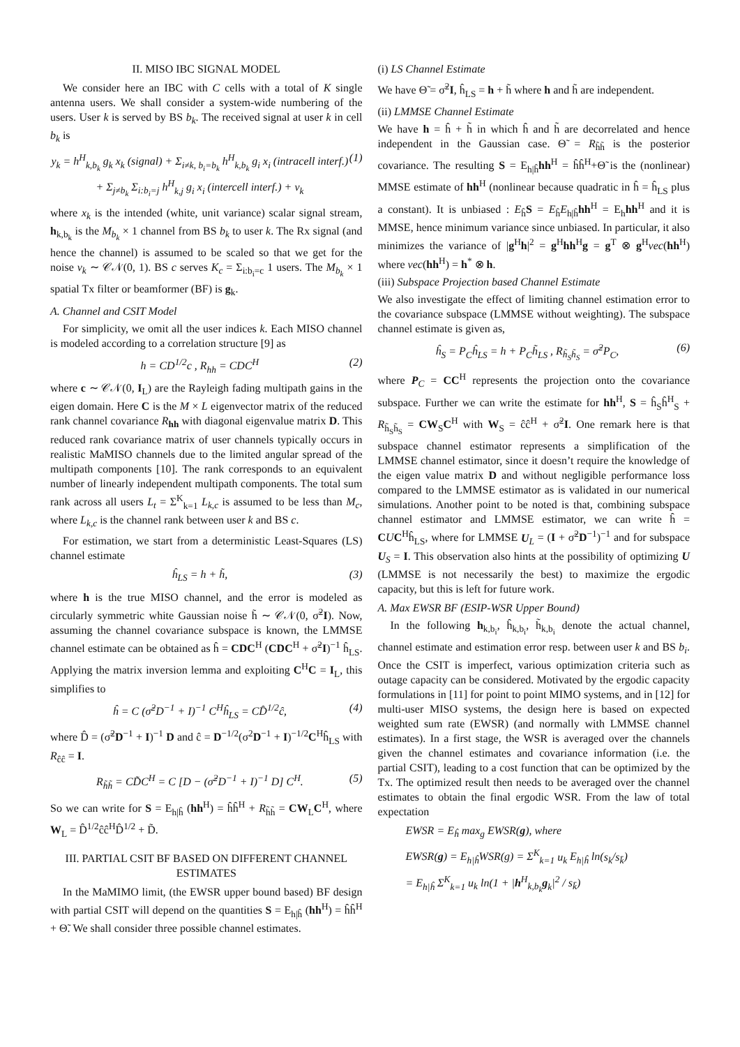II. MISO IBC SIGNAL MODEL
We consider here an IBC with C cells with a total of K single antenna users. We shall consider a system-wide numbering of the users. User k is served by BS b<sub>k</sub>. The received signal at user k in cell b<sub>k</sub> is
y<sub>k</sub> = h<sup>H</sup><sub>k,b<sub>k</sub></sub> g<sub>k</sub> x<sub>k</sub> (signal) + Σ<sub>i≠k, b<sub>i</sub>=b<sub>k</sub></sub> h<sup>H</sup><sub>k,b<sub>k</sub></sub> g<sub>i</sub> x<sub>i</sub> (intracell interf.) + Σ<sub>j≠b<sub>k</sub></sub> Σ<sub>i:b<sub>i</sub>=j</sub> h<sup>H</sup><sub>k,j</sub> g<sub>i</sub> x<sub>i</sub> (intercell interf.) + v<sub>k</sub> (1)
where x<sub>k</sub> is the intended (white, unit variance) scalar signal stream, h<sub>k,b<sub>k</sub></sub> is the M<sub>b<sub>k</sub></sub> × 1 channel from BS b<sub>k</sub> to user k. The Rx signal (and hence the channel) is assumed to be scaled so that we get for the noise v<sub>k</sub> ∼ 𝒞𝒩(0, 1). BS c serves K<sub>c</sub> = Σ<sub>i:b<sub>i</sub>=c</sub> 1 users. The M<sub>b<sub>k</sub></sub> × 1 spatial Tx filter or beamformer (BF) is g<sub>k</sub>.
A. Channel and CSIT Model
For simplicity, we omit all the user indices k. Each MISO channel is modeled according to a correlation structure [9] as
h = CD<sup>1/2</sup>c , R<sub>hh</sub> = CDC<sup>H</sup> (2)
where c ∼ 𝒞𝒩(0, I<sub>L</sub>) are the Rayleigh fading multipath gains in the eigen domain. Here C is the M × L eigenvector matrix of the reduced rank channel covariance R<sub>hh</sub> with diagonal eigenvalue matrix D. This reduced rank covariance matrix of user channels typically occurs in realistic MaMISO channels due to the limited angular spread of the multipath components [10]. The rank corresponds to an equivalent number of linearly independent multipath components. The total sum rank across all users L<sub>t</sub> = Σ<sup>K</sup><sub>k=1</sub> L<sub>k,c</sub> is assumed to be less than M<sub>c</sub>, where L<sub>k,c</sub> is the channel rank between user k and BS c.
For estimation, we start from a deterministic Least-Squares (LS) channel estimate
ĥ<sub>LS</sub> = h + h̃, (3)
where h is the true MISO channel, and the error is modeled as circularly symmetric white Gaussian noise h̃ ∼ 𝒞𝒩(0, σ̃<sup>2</sup>I). Now, assuming the channel covariance subspace is known, the LMMSE channel estimate can be obtained as ĥ = CDC<sup>H</sup> (CDC<sup>H</sup> + σ̃<sup>2</sup>I)<sup>−1</sup> ĥ<sub>LS</sub>. Applying the matrix inversion lemma and exploiting C<sup>H</sup>C = I<sub>L</sub>, this simplifies to
ĥ = C (σ̃<sup>2</sup>D<sup>−1</sup> + I)<sup>−1</sup> C<sup>H</sup>ĥ<sub>LS</sub> = CD̂<sup>1/2</sup>ĉ, (4)
where D̂ = (σ̃<sup>2</sup>D<sup>−1</sup> + I)<sup>−1</sup> D and ĉ = D<sup>−1/2</sup>(σ<sup>2</sup>D<sup>−1</sup> + I)<sup>−1/2</sup>C<sup>H</sup>ĥ<sub>LS</sub> with R<sub>ĉĉ</sub> = I.
R<sub>h̃h̃</sub> = CD̃C<sup>H</sup> = C [D − (σ̃<sup>2</sup>D<sup>−1</sup> + I)<sup>−1</sup> D] C<sup>H</sup>. (5)
So we can write for S = E<sub>h|ĥ</sub> (hh<sup>H</sup>) = ĥĥ<sup>H</sup> + R<sub>h̃h̃</sub> = CW<sub>L</sub>C<sup>H</sup>, where W<sub>L</sub> = D̂<sup>1/2</sup>ĉĉ<sup>H</sup>D̂<sup>1/2</sup> + D̃.
III. PARTIAL CSIT BF BASED ON DIFFERENT CHANNEL ESTIMATES
In the MaMIMO limit, (the EWSR upper bound based) BF design with partial CSIT will depend on the quantities S = E<sub>h|ĥ</sub> (hh<sup>H</sup>) = ĥĥ<sup>H</sup> + Θ̃. We shall consider three possible channel estimates.
(i) LS Channel Estimate
We have Θ̃ = σ̃<sup>2</sup>I, ĥ<sub>LS</sub> = h + h̃ where h and h̃ are independent.
(ii) LMMSE Channel Estimate
We have h = ĥ + h̃ in which ĥ and h̃ are decorrelated and hence independent in the Gaussian case. Θ̃ = R<sub>h̃h̃</sub> is the posterior covariance. The resulting S = E<sub>h|ĥ</sub>hh<sup>H</sup> = ĥĥ<sup>H</sup>+Θ̃ is the (nonlinear) MMSE estimate of hh<sup>H</sup> (nonlinear because quadratic in ĥ = ĥ<sub>LS</sub> plus a constant). It is unbiased : E<sub>ĥ</sub>S = E<sub>ĥ</sub>E<sub>h|ĥ</sub>hh<sup>H</sup> = E<sub>h</sub>hh<sup>H</sup> and it is MMSE, hence minimum variance since unbiased. In particular, it also minimizes the variance of |g<sup>H</sup>h|<sup>2</sup> = g<sup>H</sup>hh<sup>H</sup>g = g<sup>T</sup> ⊗ g<sup>H</sup>vec(hh<sup>H</sup>) where vec(hh<sup>H</sup>) = h<sup>*</sup> ⊗ h.
(iii) Subspace Projection based Channel Estimate
We also investigate the effect of limiting channel estimation error to the covariance subspace (LMMSE without weighting). The subspace channel estimate is given as,
ĥ<sub>S</sub> = P<sub>C</sub>ĥ<sub>LS</sub> = h + P<sub>C</sub>h̃<sub>LS</sub> , R<sub>h̃<sub>S</sub>h̃<sub>S</sub></sub> = σ̃<sup>2</sup>P<sub>C</sub>, (6)
where P<sub>C</sub> = CC<sup>H</sup> represents the projection onto the covariance subspace. Further we can write the estimate for hh<sup>H</sup>, S = ĥ<sub>S</sub>ĥ<sup>H</sup><sub>S</sub> + R<sub>h̃<sub>S</sub>h̃<sub>S</sub></sub> = CW<sub>S</sub>C<sup>H</sup> with W<sub>S</sub> = ĉĉ<sup>H</sup> + σ̃<sup>2</sup>I. One remark here is that subspace channel estimator represents a simplification of the LMMSE channel estimator, since it doesn’t require the knowledge of the eigen value matrix D and without negligible performance loss compared to the LMMSE estimator as is validated in our numerical simulations. Another point to be noted is that, combining subspace channel estimator and LMMSE estimator, we can write ĥ = CUC<sup>H</sup>ĥ<sub>LS</sub>, where for LMMSE U<sub>L</sub> = (I + σ̃<sup>2</sup>D<sup>−1</sup>)<sup>−1</sup> and for subspace U<sub>S</sub> = I. This observation also hints at the possibility of optimizing U (LMMSE is not necessarily the best) to maximize the ergodic capacity, but this is left for future work.
A. Max EWSR BF (ESIP-WSR Upper Bound)
In the following h<sub>k,b<sub>i</sub></sub>, ĥ<sub>k,b<sub>i</sub></sub>, h̃<sub>k,b<sub>i</sub></sub> denote the actual channel, channel estimate and estimation error resp. between user k and BS b<sub>i</sub>. Once the CSIT is imperfect, various optimization criteria such as outage capacity can be considered. Motivated by the ergodic capacity formulations in [11] for point to point MIMO systems, and in [12] for multi-user MISO systems, the design here is based on expected weighted sum rate (EWSR) (and normally with LMMSE channel estimates). In a first stage, the WSR is averaged over the channels given the channel estimates and covariance information (i.e. the partial CSIT), leading to a cost function that can be optimized by the Tx. The optimized result then needs to be averaged over the channel estimates to obtain the final ergodic WSR. From the law of total expectation
EWSR = E<sub>ĥ</sub> max<sub>g</sub> EWSR(g), where
EWSR(g) = E<sub>h|ĥ</sub>WSR(g) = Σ<sup>K</sup><sub>k=1</sub> u<sub>k</sub> E<sub>h|ĥ</sub> ln(s<sub>k</sub>/s<sub>k̄</sub>)
= E<sub>h|ĥ</sub> Σ<sup>K</sup><sub>k=1</sub> u<sub>k</sub> ln(1 + |h<sup>H</sup><sub>k,b<sub>k</sub></sub>g<sub>k</sub>|<sup>2</sup> / s<sub>k̄</sub>)